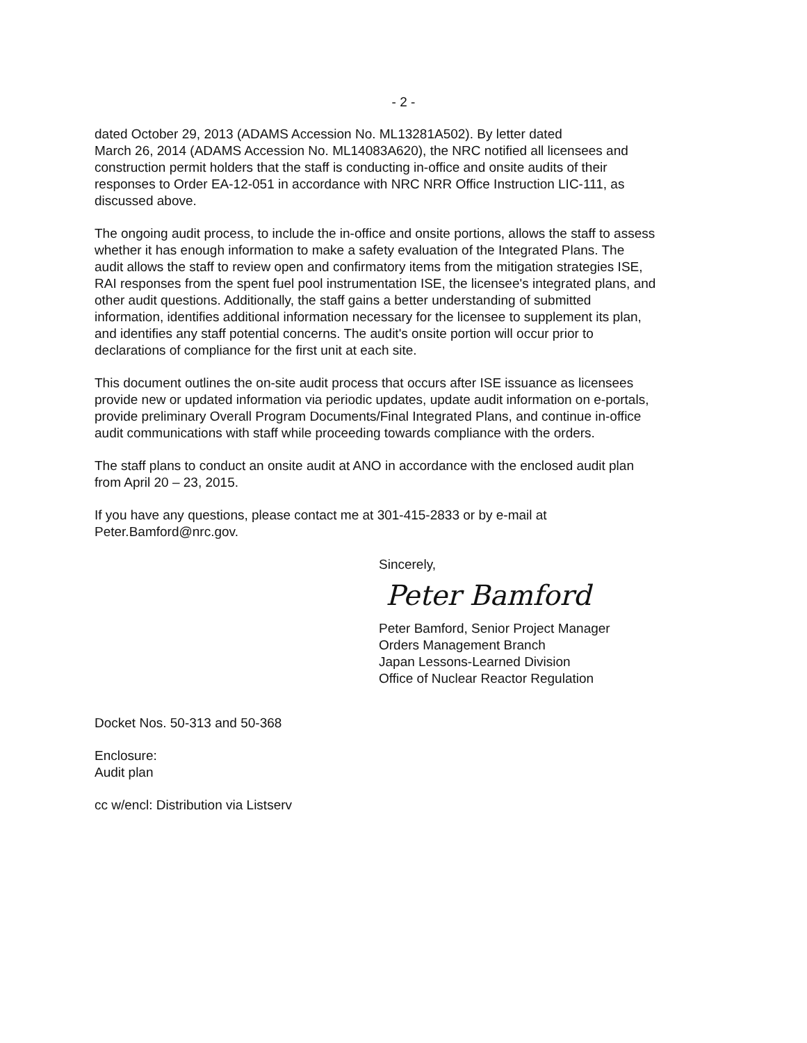- 2 -
dated October 29, 2013 (ADAMS Accession No. ML13281A502). By letter dated
March 26, 2014 (ADAMS Accession No. ML14083A620), the NRC notified all licensees and
construction permit holders that the staff is conducting in-office and onsite audits of their
responses to Order EA-12-051 in accordance with NRC NRR Office Instruction LIC-111, as
discussed above.
The ongoing audit process, to include the in-office and onsite portions, allows the staff to assess
whether it has enough information to make a safety evaluation of the Integrated Plans. The
audit allows the staff to review open and confirmatory items from the mitigation strategies ISE,
RAI responses from the spent fuel pool instrumentation ISE, the licensee's integrated plans, and
other audit questions. Additionally, the staff gains a better understanding of submitted
information, identifies additional information necessary for the licensee to supplement its plan,
and identifies any staff potential concerns. The audit's onsite portion will occur prior to
declarations of compliance for the first unit at each site.
This document outlines the on-site audit process that occurs after ISE issuance as licensees
provide new or updated information via periodic updates, update audit information on e-portals,
provide preliminary Overall Program Documents/Final Integrated Plans, and continue in-office
audit communications with staff while proceeding towards compliance with the orders.
The staff plans to conduct an onsite audit at ANO in accordance with the enclosed audit plan
from April 20 – 23, 2015.
If you have any questions, please contact me at 301-415-2833 or by e-mail at
Peter.Bamford@nrc.gov.
Sincerely,
Peter Bamford
Peter Bamford, Senior Project Manager
Orders Management Branch
Japan Lessons-Learned Division
Office of Nuclear Reactor Regulation
Docket Nos. 50-313 and 50-368
Enclosure:
Audit plan
cc w/encl: Distribution via Listserv